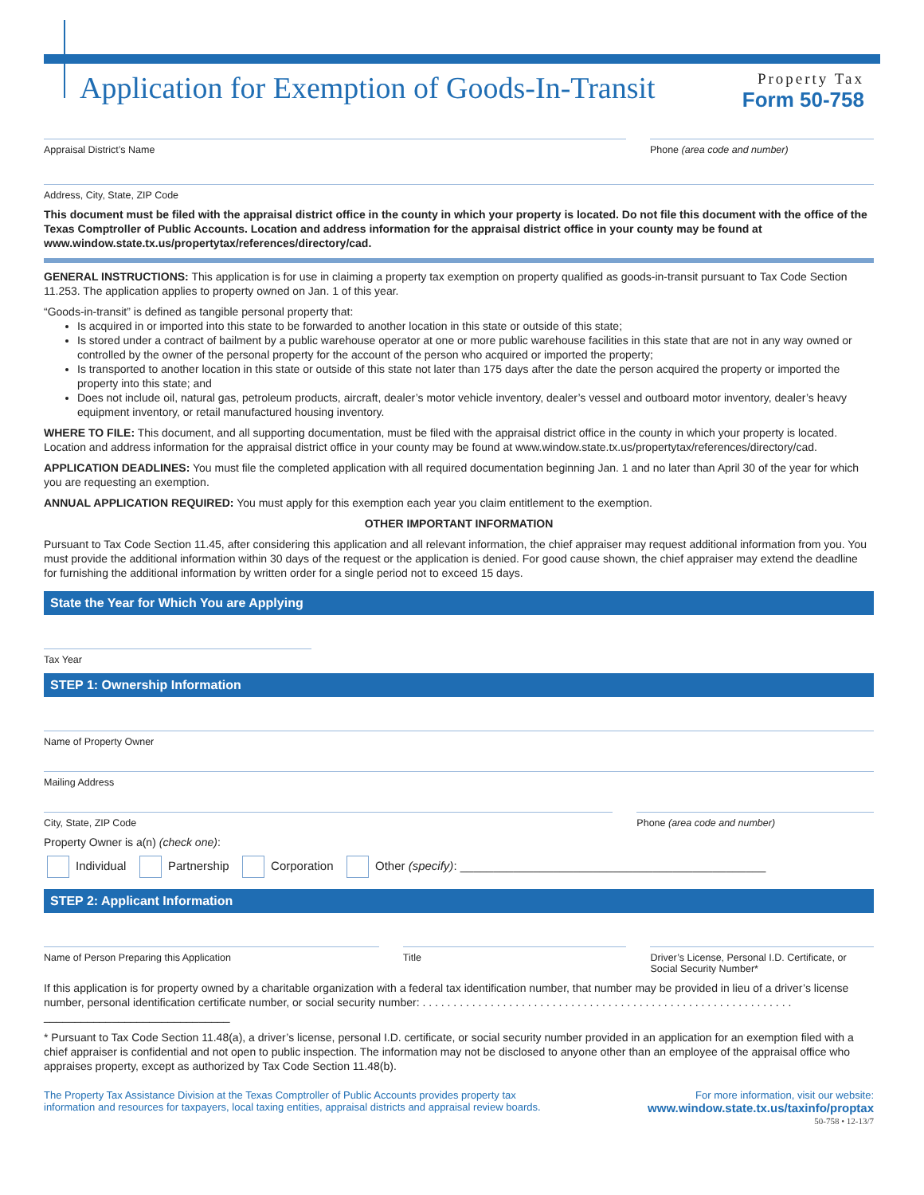Application for Exemption of Goods-In-Transit
Property Tax
Form 50-758
Appraisal District’s Name Phone (area code and number)
Address, City, State, ZIP Code
This document must be filed with the appraisal district office in the county in which your property is located. Do not file this document with the office of the Texas Comptroller of Public Accounts. Location and address information for the appraisal district office in your county may be found at www.window.state.tx.us/propertytax/references/directory/cad.
GENERAL INSTRUCTIONS: This application is for use in claiming a property tax exemption on property qualified as goods-in-transit pursuant to Tax Code Section 11.253. The application applies to property owned on Jan. 1 of this year.
“Goods-in-transit” is defined as tangible personal property that:
Is acquired in or imported into this state to be forwarded to another location in this state or outside of this state;
Is stored under a contract of bailment by a public warehouse operator at one or more public warehouse facilities in this state that are not in any way owned or controlled by the owner of the personal property for the account of the person who acquired or imported the property;
Is transported to another location in this state or outside of this state not later than 175 days after the date the person acquired the property or imported the property into this state; and
Does not include oil, natural gas, petroleum products, aircraft, dealer’s motor vehicle inventory, dealer’s vessel and outboard motor inventory, dealer’s heavy equipment inventory, or retail manufactured housing inventory.
WHERE TO FILE: This document, and all supporting documentation, must be filed with the appraisal district office in the county in which your property is located. Location and address information for the appraisal district office in your county may be found at www.window.state.tx.us/propertytax/references/directory/cad.
APPLICATION DEADLINES: You must file the completed application with all required documentation beginning Jan. 1 and no later than April 30 of the year for which you are requesting an exemption.
ANNUAL APPLICATION REQUIRED: You must apply for this exemption each year you claim entitlement to the exemption.
OTHER IMPORTANT INFORMATION
Pursuant to Tax Code Section 11.45, after considering this application and all relevant information, the chief appraiser may request additional information from you. You must provide the additional information within 30 days of the request or the application is denied. For good cause shown, the chief appraiser may extend the deadline for furnishing the additional information by written order for a single period not to exceed 15 days.
State the Year for Which You are Applying
Tax Year
STEP 1: Ownership Information
Name of Property Owner
Mailing Address
City, State, ZIP Code Phone (area code and number)
Property Owner is a(n) (check one):
Individual Partnership Corporation Other (specify): ______________________________________________
STEP 2: Applicant Information
Name of Person Preparing this Application
Title Driver’s License, Personal I.D. Certificate, or Social Security Number*
If this application is for property owned by a charitable organization with a federal tax identification number, that number may be provided in lieu of a driver’s license number, personal identification certificate number, or social security number: . . . . . . . . . . . . . . . . . . . . . . . . . . . . . . . . . . . . . . . . . . . . . . . . . . . . . . . . . . . . ______________________________
* Pursuant to Tax Code Section 11.48(a), a driver’s license, personal I.D. certificate, or social security number provided in an application for an exemption filed with a chief appraiser is confidential and not open to public inspection. The information may not be disclosed to anyone other than an employee of the appraisal office who appraises property, except as authorized by Tax Code Section 11.48(b).
The Property Tax Assistance Division at the Texas Comptroller of Public Accounts provides property tax
information and resources for taxpayers, local taxing entities, appraisal districts and appraisal review boards.
For more information, visit our website:
www.window.state.tx.us/taxinfo/proptax
50-758 • 12-13/7